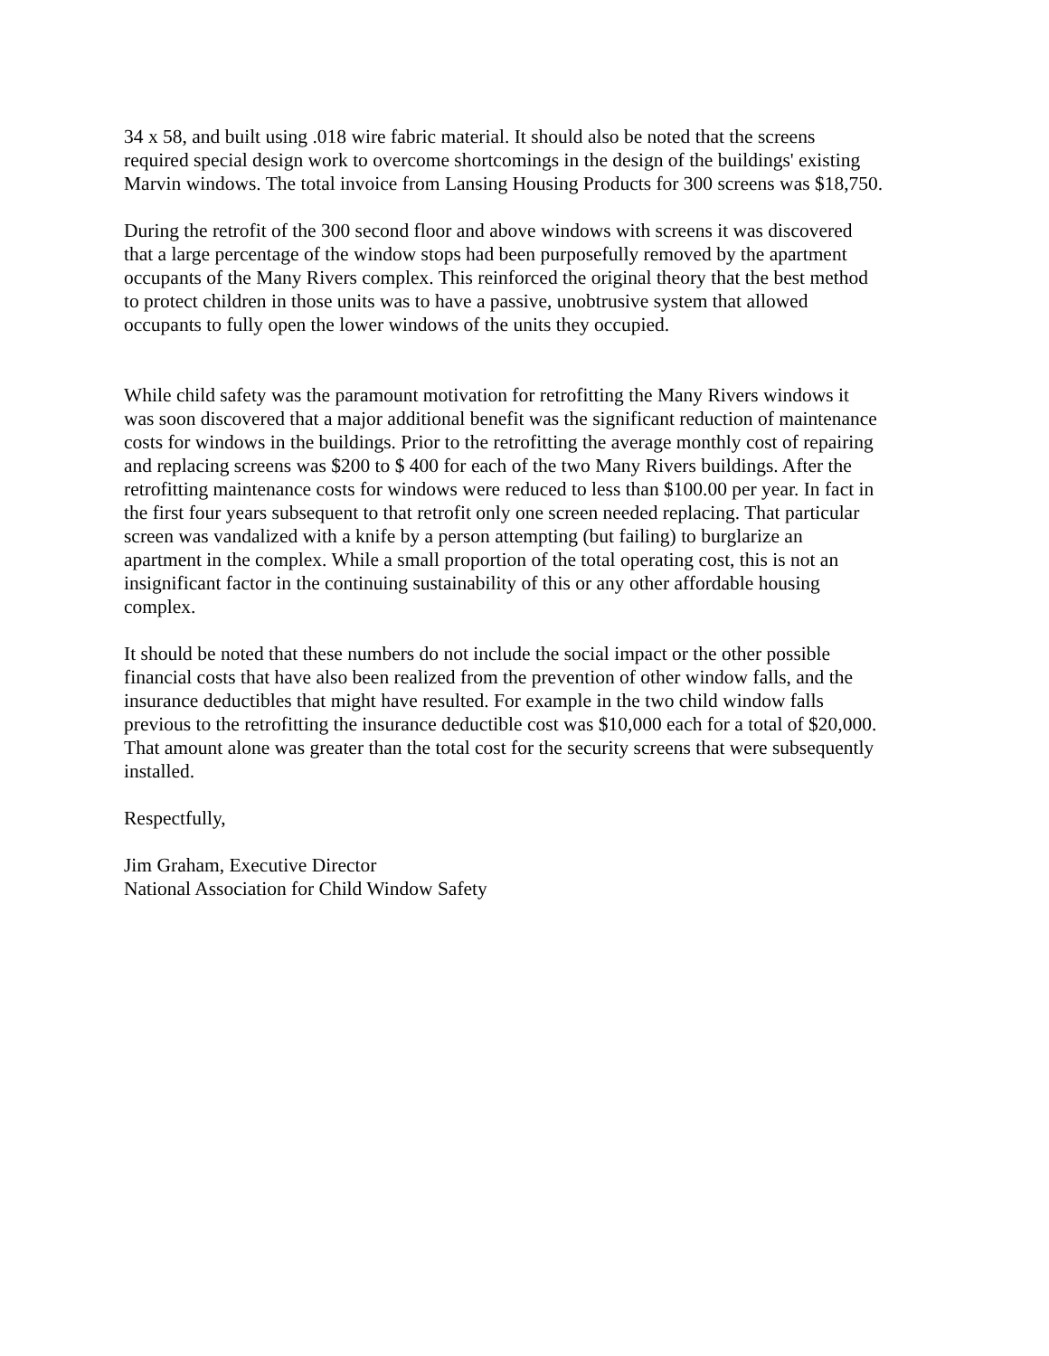34 x 58, and built using .018 wire fabric material. It should also be noted that the screens
required special design work to overcome shortcomings in the design of the buildings' existing
Marvin windows. The total invoice from Lansing Housing Products for 300 screens was $18,750.
During the retrofit of the 300 second floor and above windows with screens it was discovered
that a large percentage of the window stops had been purposefully removed by the apartment
occupants of the Many Rivers complex. This reinforced the original theory that the best method
to protect children in those units was to have a passive, unobtrusive system that allowed
occupants to fully open the lower windows of the units they occupied.
While child safety was the paramount motivation for retrofitting the Many Rivers windows it
was soon discovered that a major additional benefit was the significant reduction of maintenance
costs for windows in the buildings. Prior to the retrofitting the average monthly cost of repairing
and replacing screens was $200 to $ 400 for each of the two Many Rivers buildings. After the
retrofitting maintenance costs for windows were reduced to less than $100.00 per year. In fact in
the first four years subsequent to that retrofit only one screen needed replacing. That particular
screen was vandalized with a knife by a person attempting (but failing) to burglarize an
apartment in the complex. While a small proportion of the total operating cost, this is not an
insignificant factor in the continuing sustainability of this or any other affordable housing
complex.
It should be noted that these numbers do not include the social impact or the other possible
financial costs that have also been realized from the prevention of other window falls, and the
insurance deductibles that might have resulted. For example in the two child window falls
previous to the retrofitting the insurance deductible cost was $10,000 each for a total of $20,000.
That amount alone was greater than the total cost for the security screens that were subsequently
installed.
Respectfully,
Jim Graham, Executive Director
National Association for Child Window Safety